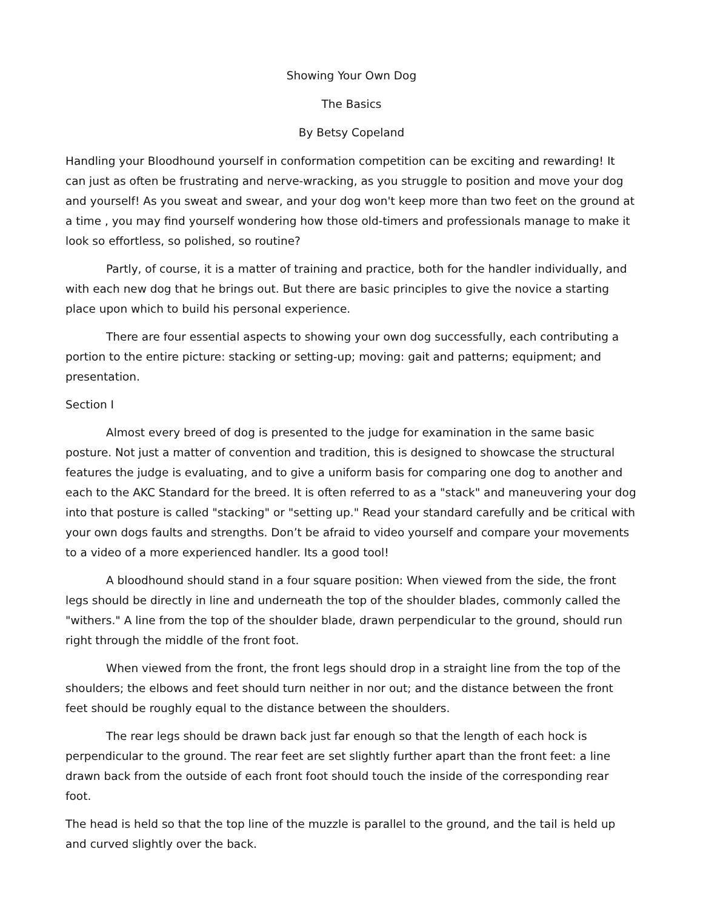Showing Your Own Dog
The Basics
By Betsy Copeland
Handling your Bloodhound yourself in conformation competition can be exciting and rewarding! It can just as often be frustrating and nerve-wracking, as you struggle to position and move your dog and yourself! As you sweat and swear, and your dog won't keep more than two feet on the ground at a time , you may find yourself wondering how those old-timers and professionals manage to make it look so effortless, so polished, so routine?
Partly, of course, it is a matter of training and practice, both for the handler individually, and with each new dog that he brings out. But there are basic principles to give the novice a starting place upon which to build his personal experience.
There are four essential aspects to showing your own dog successfully, each contributing a portion to the entire picture: stacking or setting-up; moving: gait and patterns; equipment; and presentation.
Section I
Almost every breed of dog is presented to the judge for examination in the same basic posture. Not just a matter of convention and tradition, this is designed to showcase the structural features the judge is evaluating, and to give a uniform basis for comparing one dog to another and each to the AKC Standard for the breed. It is often referred to as a "stack" and maneuvering your dog into that posture is called "stacking" or "setting up." Read your standard carefully and be critical with your own dogs faults and strengths. Don’t be afraid to video yourself and compare your movements to a video of a more experienced handler. Its a good tool!
A bloodhound should stand in a four square position: When viewed from the side, the front legs should be directly in line and underneath the top of the shoulder blades, commonly called the "withers." A line from the top of the shoulder blade, drawn perpendicular to the ground, should run right through the middle of the front foot.
When viewed from the front, the front legs should drop in a straight line from the top of the shoulders; the elbows and feet should turn neither in nor out; and the distance between the front feet should be roughly equal to the distance between the shoulders.
The rear legs should be drawn back just far enough so that the length of each hock is perpendicular to the ground. The rear feet are set slightly further apart than the front feet: a line drawn back from the outside of each front foot should touch the inside of the corresponding rear foot.
The head is held so that the top line of the muzzle is parallel to the ground, and the tail is held up and curved slightly over the back.